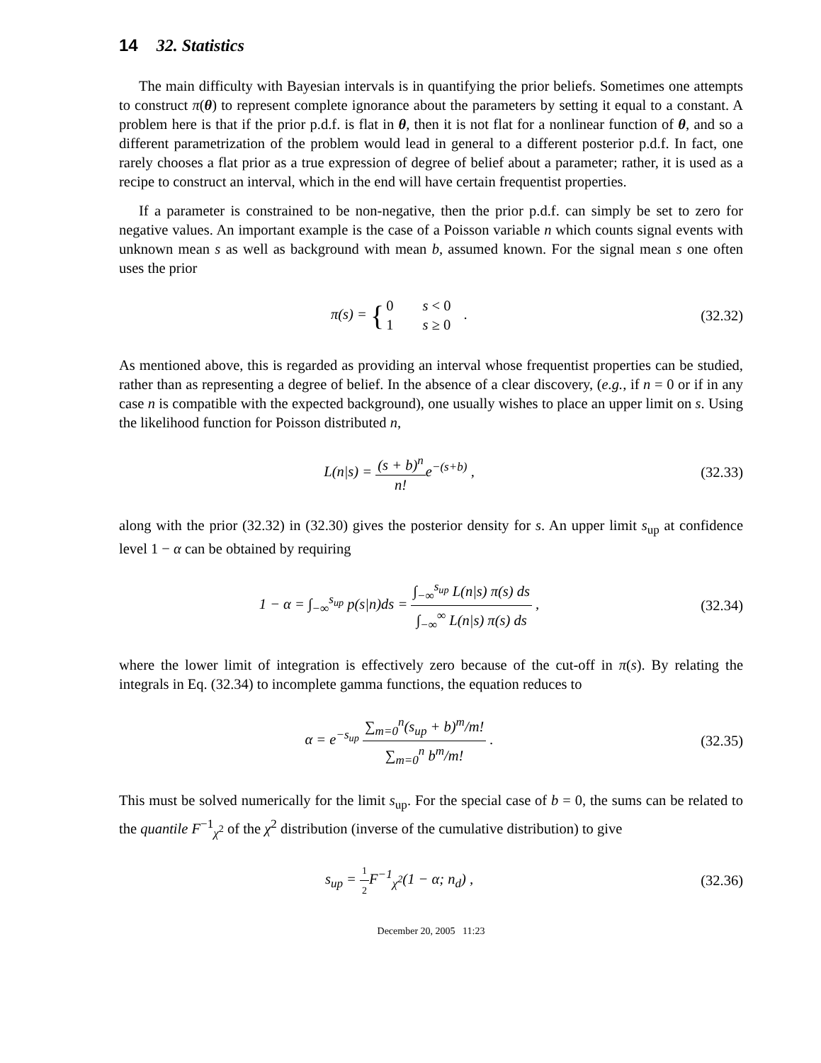14 32. Statistics
The main difficulty with Bayesian intervals is in quantifying the prior beliefs. Sometimes one attempts to construct π(θ) to represent complete ignorance about the parameters by setting it equal to a constant. A problem here is that if the prior p.d.f. is flat in θ, then it is not flat for a nonlinear function of θ, and so a different parametrization of the problem would lead in general to a different posterior p.d.f. In fact, one rarely chooses a flat prior as a true expression of degree of belief about a parameter; rather, it is used as a recipe to construct an interval, which in the end will have certain frequentist properties.
If a parameter is constrained to be non-negative, then the prior p.d.f. can simply be set to zero for negative values. An important example is the case of a Poisson variable n which counts signal events with unknown mean s as well as background with mean b, assumed known. For the signal mean s one often uses the prior
π(s) = {0 s < 0 1 s ≥ 0 .
(32.32)
As mentioned above, this is regarded as providing an interval whose frequentist properties can be studied, rather than as representing a degree of belief. In the absence of a clear discovery, (e.g., if n = 0 or if in any case n is compatible with the expected background), one usually wishes to place an upper limit on s. Using the likelihood function for Poisson distributed n,
L(n|s) = (s + b)<sup>n</sup> n!e<sup>−(s+b)</sup> , (32.33)
along with the prior (32.32) in (32.30) gives the posterior density for s. An upper limit s<sub>up</sub> at confidence level 1 − α can be obtained by requiring
1 − α = ∫<sub>−∞</sub><sup>s<sub>up</sub></sup> p(s|n)ds = ∫<sub>−∞</sub><sup>s<sub>up</sub></sup> L(n|s) π(s) ds ∫<sub>−∞</sub><sup>∞</sup> L(n|s) π(s) ds ,
(32.34)
where the lower limit of integration is effectively zero because of the cut-off in π(s). By relating the integrals in Eq. (32.34) to incomplete gamma functions, the equation reduces to
α = e<sup>−s<sub>up</sub></sup> ∑<sub>m=0</sub><sup>n</sup>(s<sub>up</sub> + b)<sup>m</sup>/m! ∑<sub>m=0</sub><sup>n</sup> b<sup>m</sup>/m! .
(32.35)
This must be solved numerically for the limit s<sub>up</sub>. For the special case of b = 0, the sums can be related to the quantile F<sup>−1</sup><sub>χ<sup>2</sup></sub> of the χ<sup>2</sup> distribution (inverse of the cumulative distribution) to give
s<sub>up</sub> = 1 2 F<sup>−1</sup><sub>χ<sup>2</sup></sub>(1 − α; n<sub>d</sub>) , (32.36)
December 20, 2005 11:23